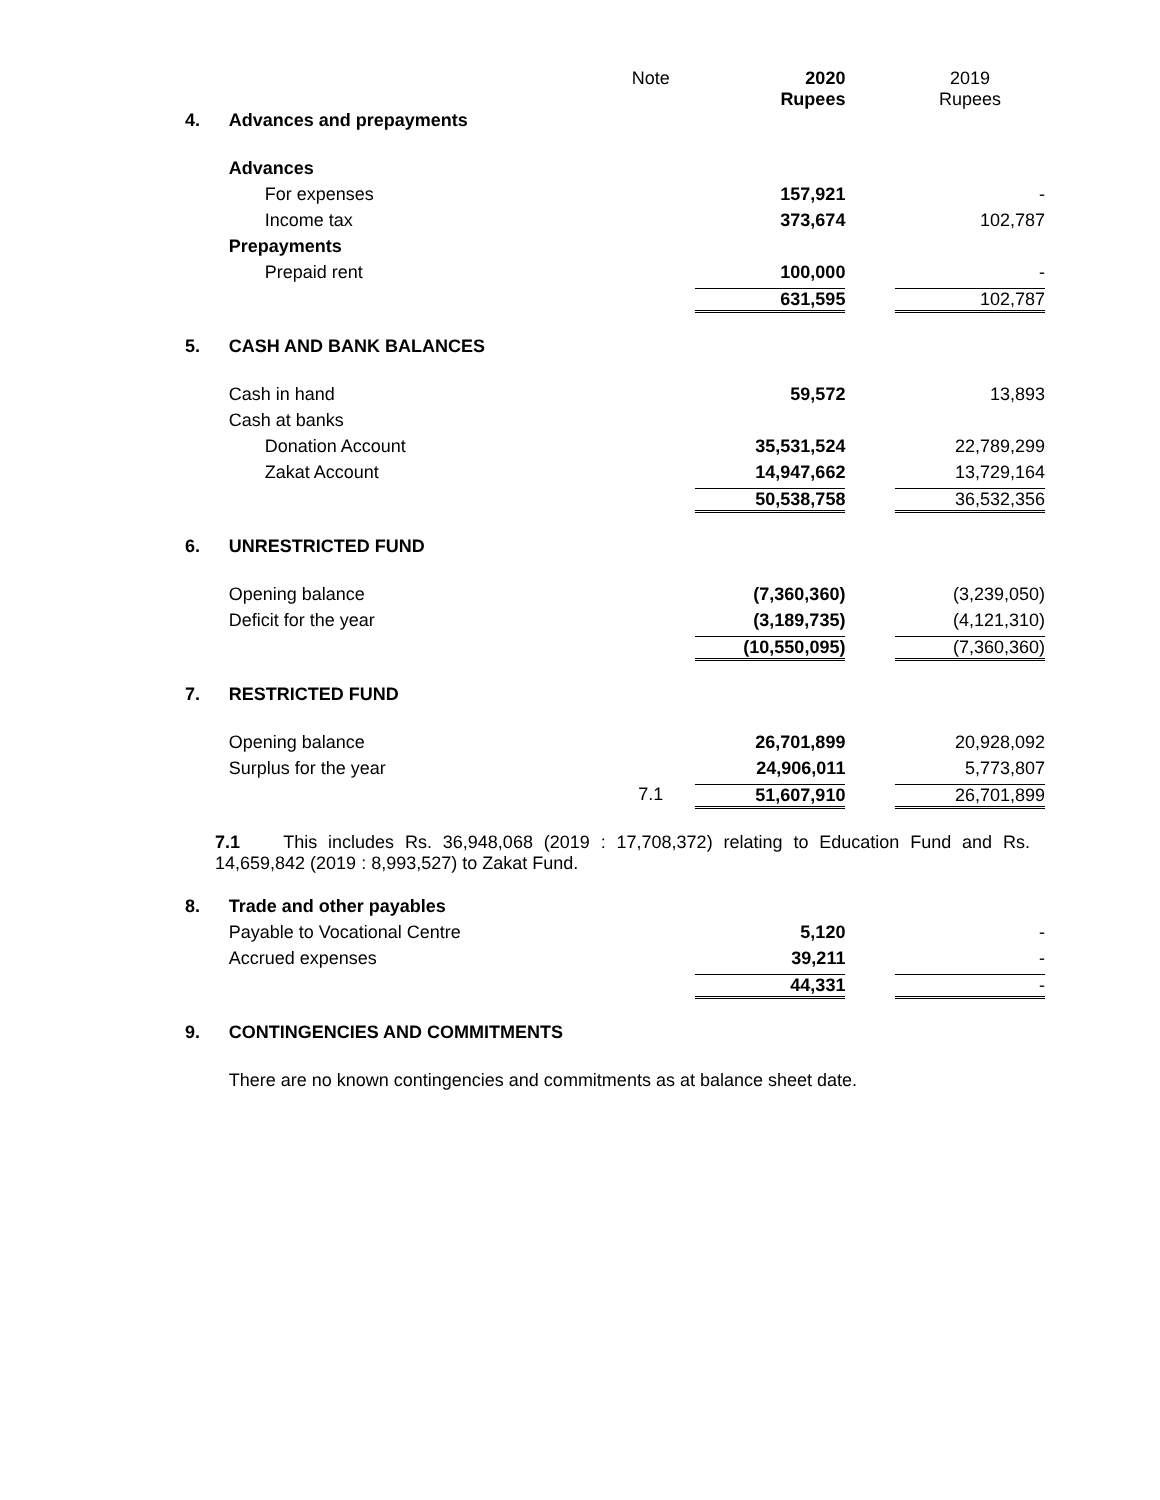| | | Note | 2020 Rupees | | 2019 Rupees |
| 4. | Advances and prepayments | | | | |
| | Advances | | | | |
| | For expenses | | 157,921 | | - |
| | Income tax | | 373,674 | | 102,787 |
| | Prepayments | | | | |
| | Prepaid rent | | 100,000 | | - |
| | | | 631,595 | | 102,787 |
| 5. | CASH AND BANK BALANCES | | | | |
| | Cash in hand | | 59,572 | | 13,893 |
| | Cash at banks | | | | |
| | Donation Account | | 35,531,524 | | 22,789,299 |
| | Zakat Account | | 14,947,662 | | 13,729,164 |
| | | | 50,538,758 | | 36,532,356 |
| 6. | UNRESTRICTED FUND | | | | |
| | Opening balance | | (7,360,360) | | (3,239,050) |
| | Deficit for the year | | (3,189,735) | | (4,121,310) |
| | | | (10,550,095) | | (7,360,360) |
| 7. | RESTRICTED FUND | | | | |
| | Opening balance | | 26,701,899 | | 20,928,092 |
| | Surplus for the year | | 24,906,011 | | 5,773,807 |
| | | 7.1 | 51,607,910 | | 26,701,899 |
| 7.1 This includes Rs. 36,948,068 (2019 : 17,708,372) relating to Education Fund and Rs. 14,659,842 (2019 : 8,993,527) to Zakat Fund. | | | | | |
| 8. | Trade and other payables | | | | |
| | Payable to Vocational Centre | | 5,120 | | - |
| | Accrued expenses | | 39,211 | | - |
| | | | 44,331 | | - |
| 9. | CONTINGENCIES AND COMMITMENTS | | | | |
| | There are no known contingencies and commitments as at balance sheet date. | | | | |